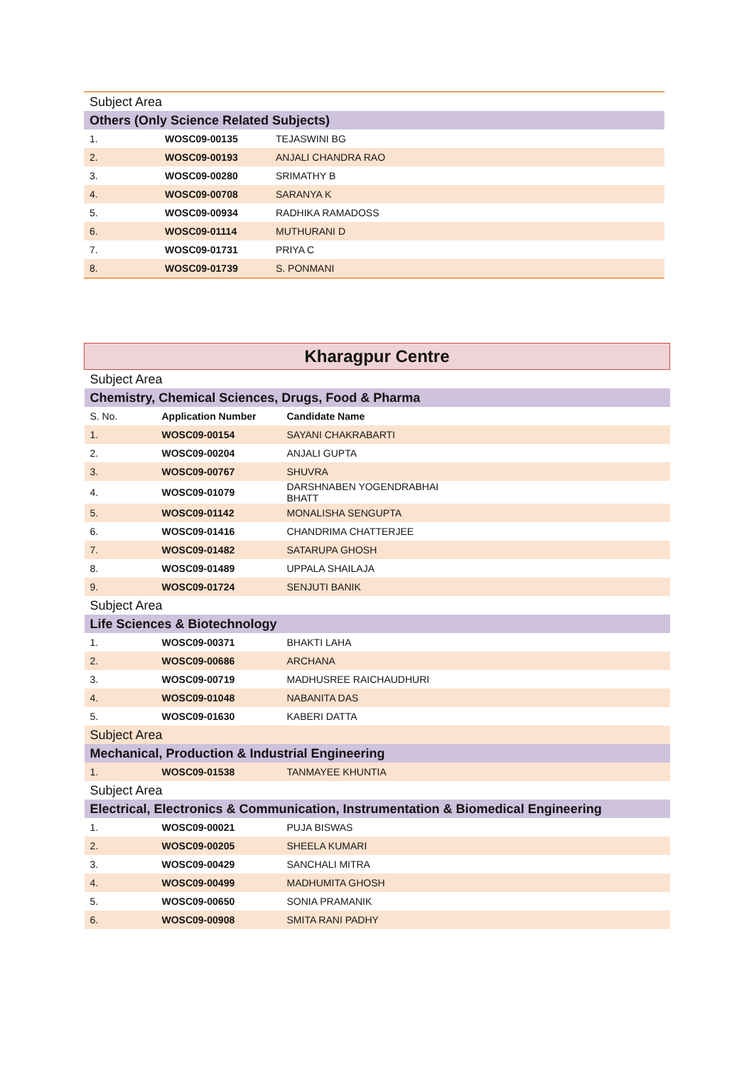| Subject Area | | |
| Others (Only Science Related Subjects) | | |
| 1. | WOSC09-00135 | TEJASWINI BG |
| 2. | WOSC09-00193 | ANJALI CHANDRA RAO |
| 3. | WOSC09-00280 | SRIMATHY B |
| 4. | WOSC09-00708 | SARANYA K |
| 5. | WOSC09-00934 | RADHIKA RAMADOSS |
| 6. | WOSC09-01114 | MUTHURANI D |
| 7. | WOSC09-01731 | PRIYA C |
| 8. | WOSC09-01739 | S. PONMANI |
| Kharagpur Centre | | |
| Subject Area | | |
| Chemistry, Chemical Sciences, Drugs, Food & Pharma | | |
| S. No. | Application Number | Candidate Name |
| 1. | WOSC09-00154 | SAYANI CHAKRABARTI |
| 2. | WOSC09-00204 | ANJALI GUPTA |
| 3. | WOSC09-00767 | SHUVRA |
| 4. | WOSC09-01079 | DARSHNABEN YOGENDRABHAI BHATT |
| 5. | WOSC09-01142 | MONALISHA SENGUPTA |
| 6. | WOSC09-01416 | CHANDRIMA CHATTERJEE |
| 7. | WOSC09-01482 | SATARUPA GHOSH |
| 8. | WOSC09-01489 | UPPALA SHAILAJA |
| 9. | WOSC09-01724 | SENJUTI BANIK |
| Subject Area | | |
| Life Sciences & Biotechnology | | |
| 1. | WOSC09-00371 | BHAKTI LAHA |
| 2. | WOSC09-00686 | ARCHANA |
| 3. | WOSC09-00719 | MADHUSREE RAICHAUDHURI |
| 4. | WOSC09-01048 | NABANITA DAS |
| 5. | WOSC09-01630 | KABERI DATTA |
| Subject Area | | |
| Mechanical, Production & Industrial Engineering | | |
| 1. | WOSC09-01538 | TANMAYEE KHUNTIA |
| Subject Area | | |
| Electrical, Electronics & Communication, Instrumentation & Biomedical Engineering | | |
| 1. | WOSC09-00021 | PUJA BISWAS |
| 2. | WOSC09-00205 | SHEELA KUMARI |
| 3. | WOSC09-00429 | SANCHALI MITRA |
| 4. | WOSC09-00499 | MADHUMITA GHOSH |
| 5. | WOSC09-00650 | SONIA PRAMANIK |
| 6. | WOSC09-00908 | SMITA RANI PADHY |